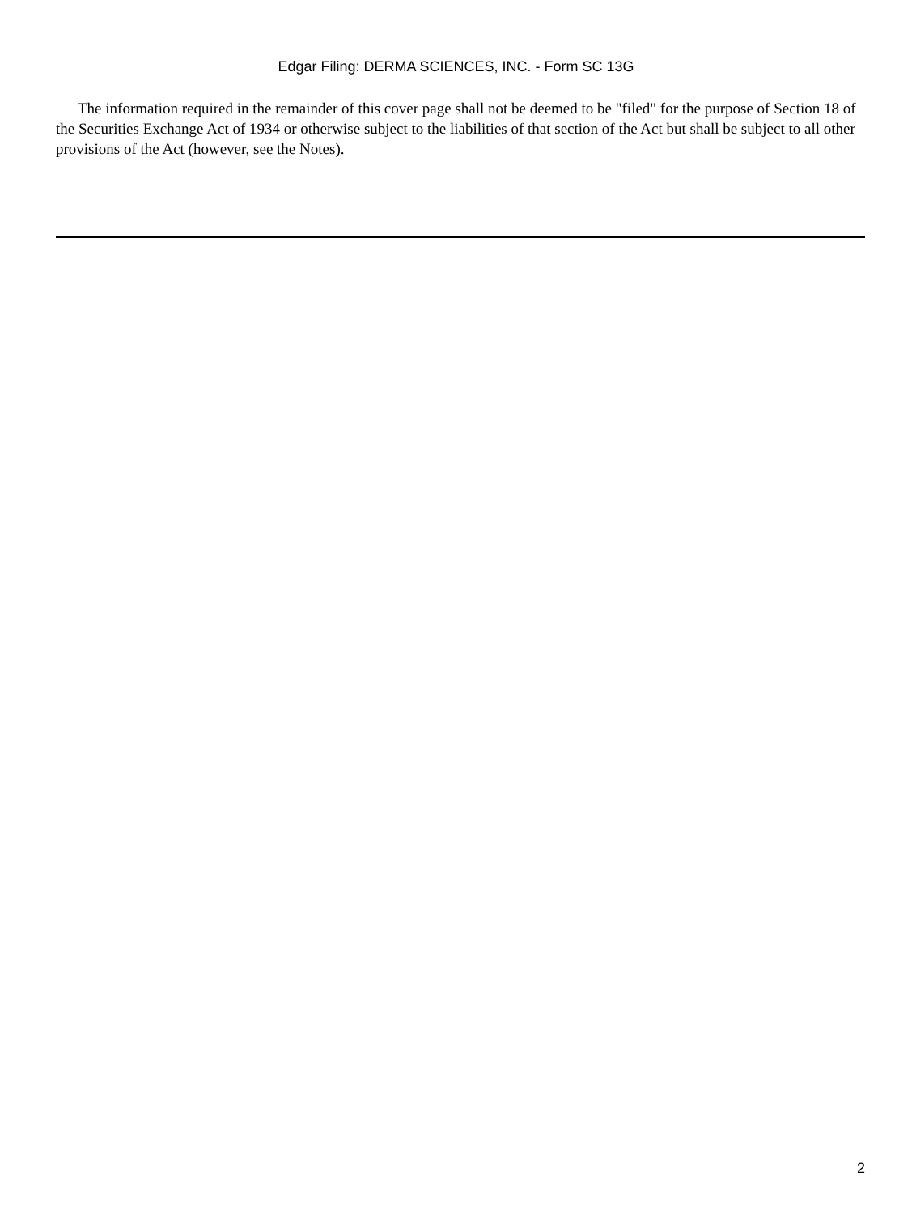Edgar Filing: DERMA SCIENCES, INC. - Form SC 13G
The information required in the remainder of this cover page shall not be deemed to be "filed" for the purpose of Section 18 of the Securities Exchange Act of 1934 or otherwise subject to the liabilities of that section of the Act but shall be subject to all other provisions of the Act (however, see the Notes).
2